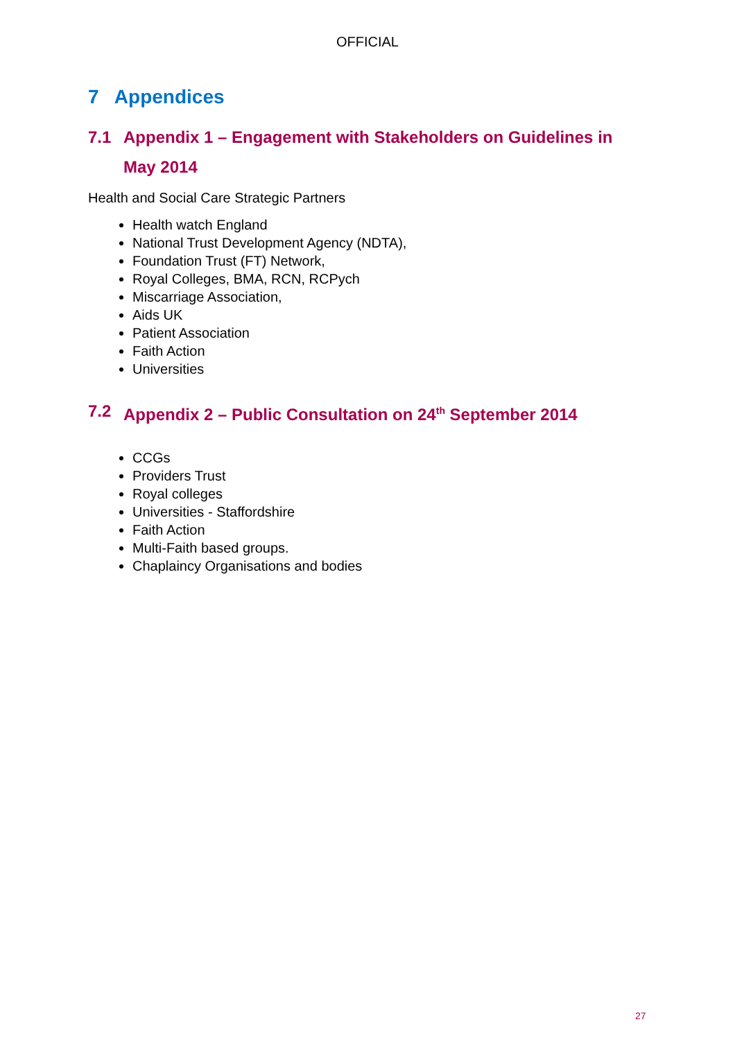OFFICIAL
7 Appendices
7.1 Appendix 1 – Engagement with Stakeholders on Guidelines in May 2014
Health and Social Care Strategic Partners
Health watch England
National Trust Development Agency (NDTA),
Foundation Trust (FT) Network,
Royal Colleges, BMA, RCN, RCPych
Miscarriage Association,
Aids UK
Patient Association
Faith Action
Universities
7.2 Appendix 2 – Public Consultation on 24<sup>th</sup> September 2014
CCGs
Providers Trust
Royal colleges
Universities - Staffordshire
Faith Action
Multi-Faith based groups.
Chaplaincy Organisations and bodies
27